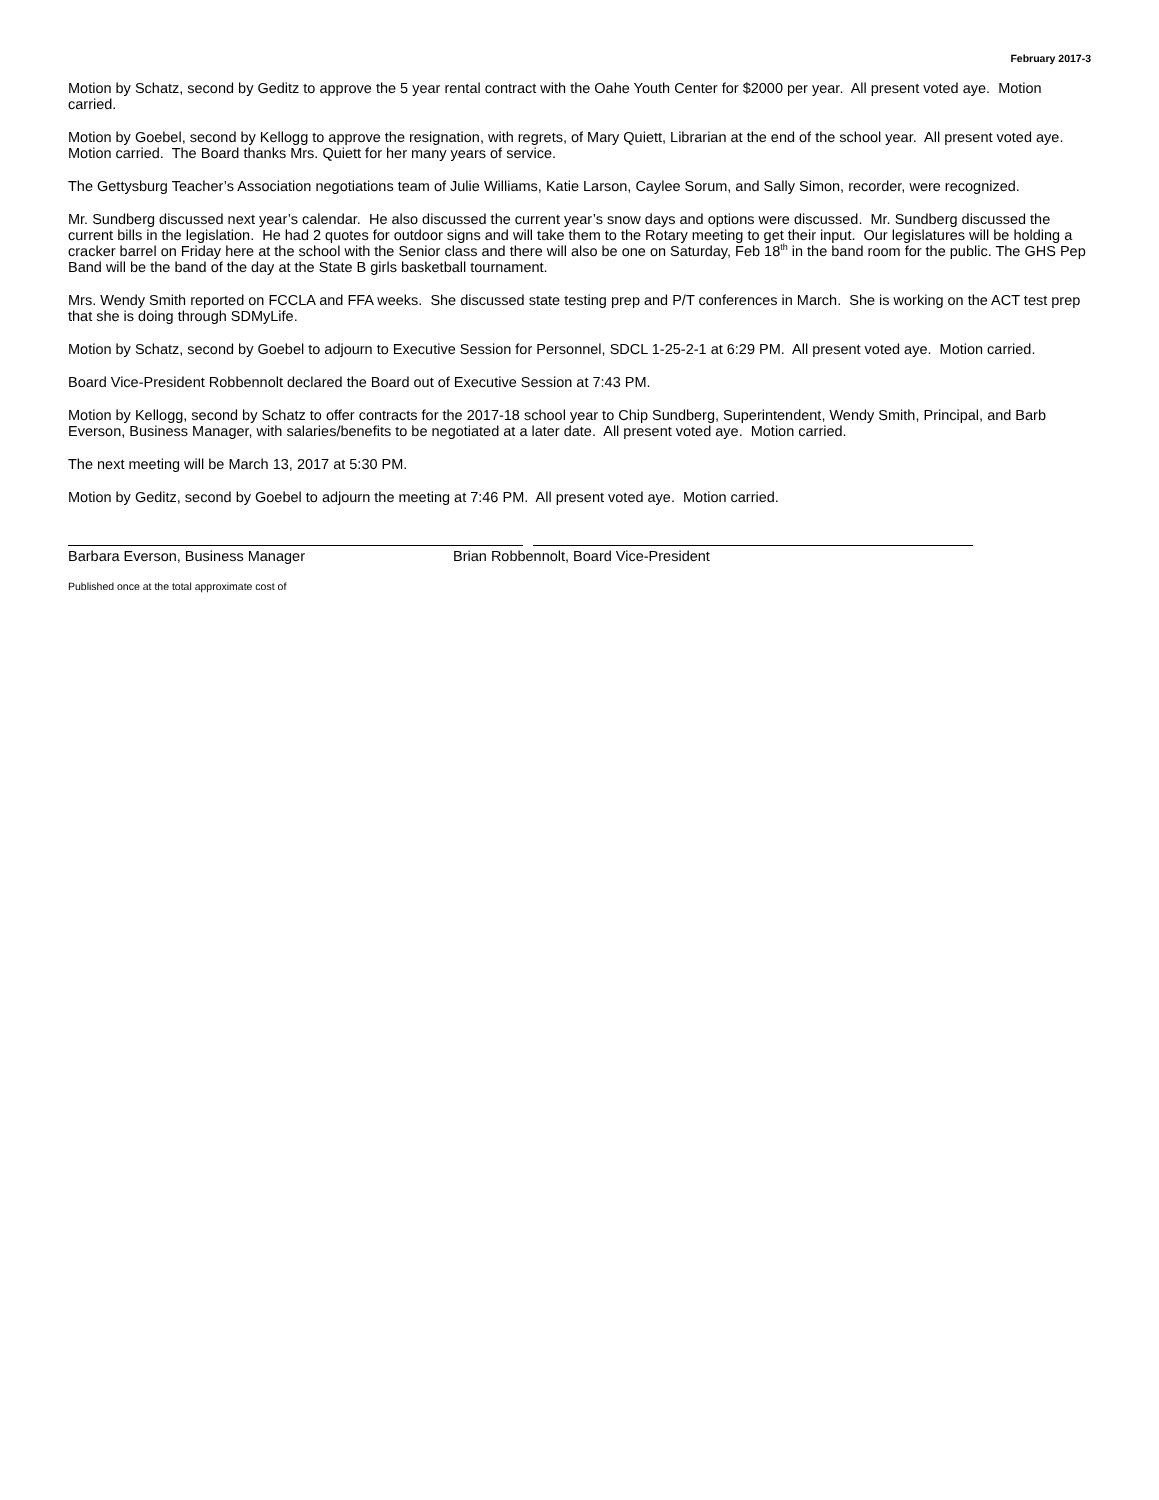February 2017-3
Motion by Schatz, second by Geditz to approve the 5 year rental contract with the Oahe Youth Center for $2000 per year. All present voted aye. Motion carried.
Motion by Goebel, second by Kellogg to approve the resignation, with regrets, of Mary Quiett, Librarian at the end of the school year. All present voted aye. Motion carried. The Board thanks Mrs. Quiett for her many years of service.
The Gettysburg Teacher’s Association negotiations team of Julie Williams, Katie Larson, Caylee Sorum, and Sally Simon, recorder, were recognized.
Mr. Sundberg discussed next year’s calendar. He also discussed the current year’s snow days and options were discussed. Mr. Sundberg discussed the current bills in the legislation. He had 2 quotes for outdoor signs and will take them to the Rotary meeting to get their input. Our legislatures will be holding a cracker barrel on Friday here at the school with the Senior class and there will also be one on Saturday, Feb 18<sup>th</sup> in the band room for the public. The GHS Pep Band will be the band of the day at the State B girls basketball tournament.
Mrs. Wendy Smith reported on FCCLA and FFA weeks. She discussed state testing prep and P/T conferences in March. She is working on the ACT test prep that she is doing through SDMyLife.
Motion by Schatz, second by Goebel to adjourn to Executive Session for Personnel, SDCL 1-25-2-1 at 6:29 PM. All present voted aye. Motion carried.
Board Vice-President Robbennolt declared the Board out of Executive Session at 7:43 PM.
Motion by Kellogg, second by Schatz to offer contracts for the 2017-18 school year to Chip Sundberg, Superintendent, Wendy Smith, Principal, and Barb Everson, Business Manager, with salaries/benefits to be negotiated at a later date. All present voted aye. Motion carried.
The next meeting will be March 13, 2017 at 5:30 PM.
Motion by Geditz, second by Goebel to adjourn the meeting at 7:46 PM. All present voted aye. Motion carried.
Barbara Everson, Business Manager Brian Robbennolt, Board Vice-President
Published once at the total approximate cost of